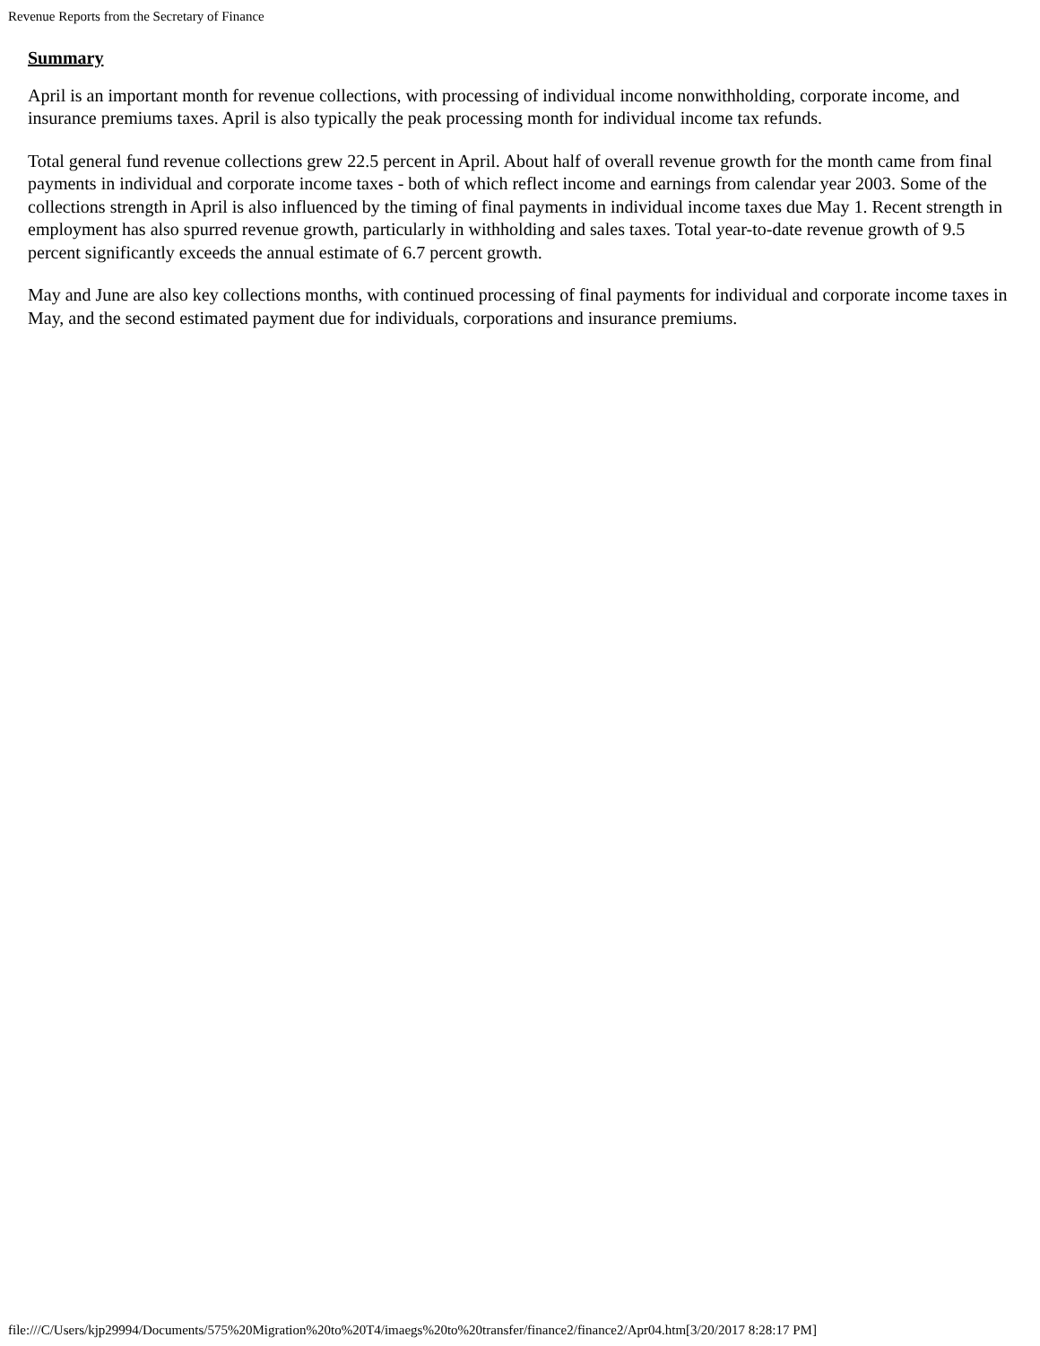Revenue Reports from the Secretary of Finance
Summary
April is an important month for revenue collections, with processing of individual income nonwithholding, corporate income, and insurance premiums taxes. April is also typically the peak processing month for individual income tax refunds.
Total general fund revenue collections grew 22.5 percent in April. About half of overall revenue growth for the month came from final payments in individual and corporate income taxes - both of which reflect income and earnings from calendar year 2003. Some of the collections strength in April is also influenced by the timing of final payments in individual income taxes due May 1. Recent strength in employment has also spurred revenue growth, particularly in withholding and sales taxes. Total year-to-date revenue growth of 9.5 percent significantly exceeds the annual estimate of 6.7 percent growth.
May and June are also key collections months, with continued processing of final payments for individual and corporate income taxes in May, and the second estimated payment due for individuals, corporations and insurance premiums.
file:///C/Users/kjp29994/Documents/575%20Migration%20to%20T4/imaegs%20to%20transfer/finance2/finance2/Apr04.htm[3/20/2017 8:28:17 PM]